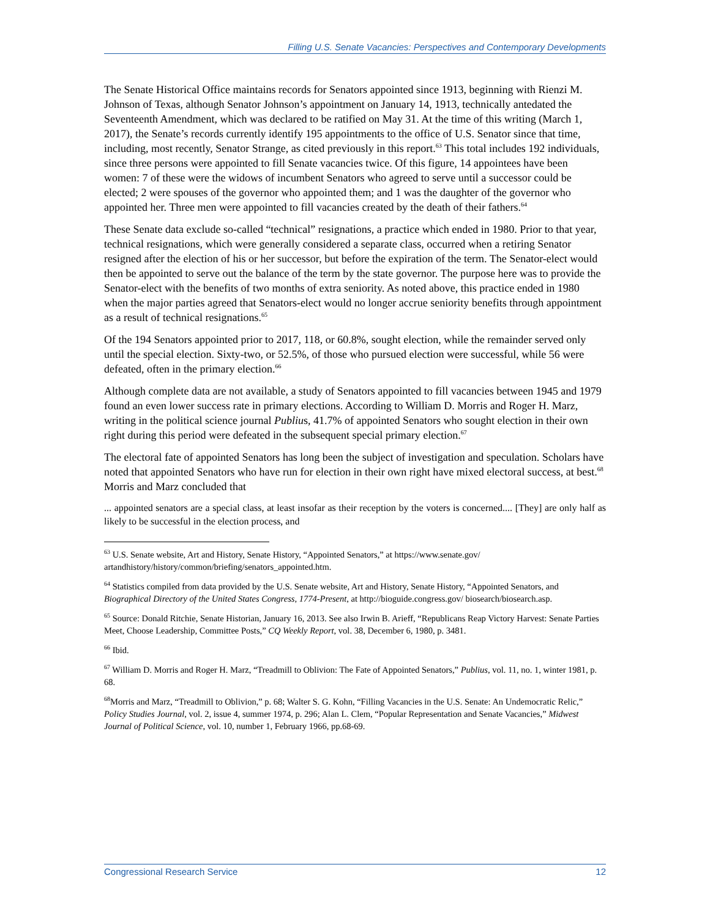Filling U.S. Senate Vacancies: Perspectives and Contemporary Developments
The Senate Historical Office maintains records for Senators appointed since 1913, beginning with Rienzi M. Johnson of Texas, although Senator Johnson’s appointment on January 14, 1913, technically antedated the Seventeenth Amendment, which was declared to be ratified on May 31. At the time of this writing (March 1, 2017), the Senate’s records currently identify 195 appointments to the office of U.S. Senator since that time, including, most recently, Senator Strange, as cited previously in this report.<sup>63</sup> This total includes 192 individuals, since three persons were appointed to fill Senate vacancies twice. Of this figure, 14 appointees have been women: 7 of these were the widows of incumbent Senators who agreed to serve until a successor could be elected; 2 were spouses of the governor who appointed them; and 1 was the daughter of the governor who appointed her. Three men were appointed to fill vacancies created by the death of their fathers.<sup>64</sup>
These Senate data exclude so-called “technical” resignations, a practice which ended in 1980. Prior to that year, technical resignations, which were generally considered a separate class, occurred when a retiring Senator resigned after the election of his or her successor, but before the expiration of the term. The Senator-elect would then be appointed to serve out the balance of the term by the state governor. The purpose here was to provide the Senator-elect with the benefits of two months of extra seniority. As noted above, this practice ended in 1980 when the major parties agreed that Senators-elect would no longer accrue seniority benefits through appointment as a result of technical resignations.<sup>65</sup>
Of the 194 Senators appointed prior to 2017, 118, or 60.8%, sought election, while the remainder served only until the special election. Sixty-two, or 52.5%, of those who pursued election were successful, while 56 were defeated, often in the primary election.<sup>66</sup>
Although complete data are not available, a study of Senators appointed to fill vacancies between 1945 and 1979 found an even lower success rate in primary elections. According to William D. Morris and Roger H. Marz, writing in the political science journal Publius, 41.7% of appointed Senators who sought election in their own right during this period were defeated in the subsequent special primary election.<sup>67</sup>
The electoral fate of appointed Senators has long been the subject of investigation and speculation. Scholars have noted that appointed Senators who have run for election in their own right have mixed electoral success, at best.<sup>68</sup> Morris and Marz concluded that
... appointed senators are a special class, at least insofar as their reception by the voters is concerned.... [They] are only half as likely to be successful in the election process, and
<sup>63</sup> U.S. Senate website, Art and History, Senate History, “Appointed Senators,” at https://www.senate.gov/ artandhistory/history/common/briefing/senators_appointed.htm.
<sup>64</sup> Statistics compiled from data provided by the U.S. Senate website, Art and History, Senate History, “Appointed Senators, and Biographical Directory of the United States Congress, 1774-Present, at http://bioguide.congress.gov/ biosearch/biosearch.asp.
<sup>65</sup> Source: Donald Ritchie, Senate Historian, January 16, 2013. See also Irwin B. Arieff, “Republicans Reap Victory Harvest: Senate Parties Meet, Choose Leadership, Committee Posts,” CQ Weekly Report, vol. 38, December 6, 1980, p. 3481.
<sup>66</sup> Ibid.
<sup>67</sup> William D. Morris and Roger H. Marz, “Treadmill to Oblivion: The Fate of Appointed Senators,” Publius, vol. 11, no. 1, winter 1981, p. 68.
<sup>68</sup> Morris and Marz, “Treadmill to Oblivion,” p. 68; Walter S. G. Kohn, “Filling Vacancies in the U.S. Senate: An Undemocratic Relic,” Policy Studies Journal, vol. 2, issue 4, summer 1974, p. 296; Alan L. Clem, “Popular Representation and Senate Vacancies,” Midwest Journal of Political Science, vol. 10, number 1, February 1966, pp.68-69.
Congressional Research Service 12